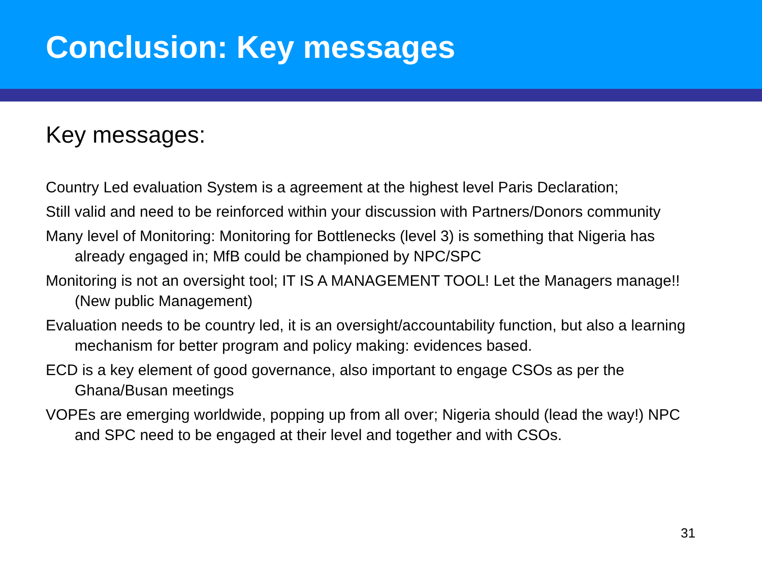Conclusion: Key messages
Key messages:
Country Led evaluation System is a agreement at the highest level Paris Declaration;
Still valid and need to be reinforced within your discussion with Partners/Donors community
Many level of Monitoring: Monitoring for Bottlenecks (level 3) is something that Nigeria has already engaged in; MfB could be championed by NPC/SPC
Monitoring is not an oversight tool; IT IS A MANAGEMENT TOOL! Let the Managers manage!! (New public Management)
Evaluation needs to be country led, it is an oversight/accountability function, but also a learning mechanism for better program and policy making: evidences based.
ECD is a key element of good governance, also important to engage CSOs as per the Ghana/Busan meetings
VOPEs are emerging worldwide, popping up from all over; Nigeria should (lead the way!) NPC and SPC need to be engaged at their level and together and with CSOs.
31